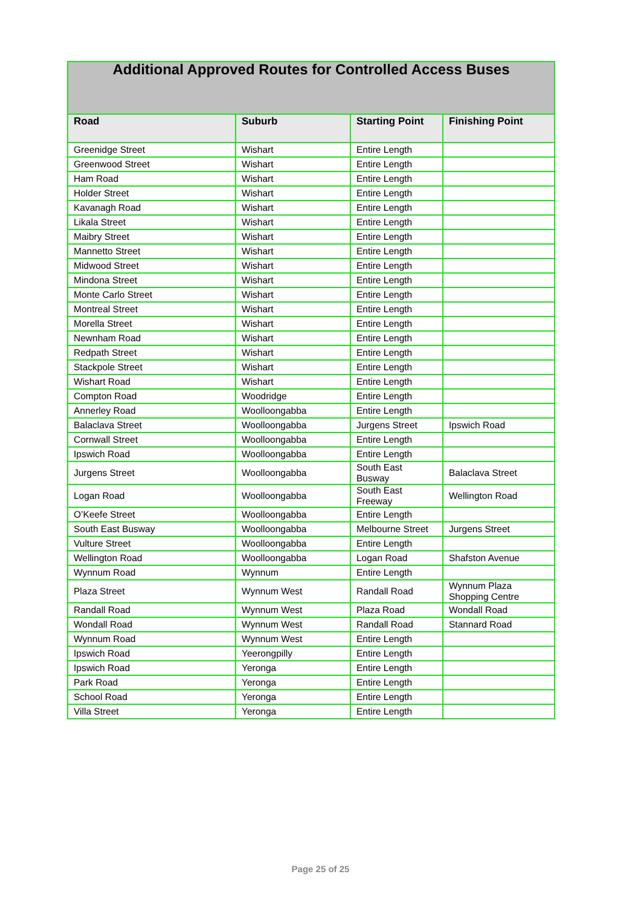| Additional Approved Routes for Controlled Access Buses | | | |
| Road | Suburb | Starting Point | Finishing Point |
| Greenidge Street | Wishart | Entire Length | |
| Greenwood Street | Wishart | Entire Length | |
| Ham Road | Wishart | Entire Length | |
| Holder Street | Wishart | Entire Length | |
| Kavanagh Road | Wishart | Entire Length | |
| Likala Street | Wishart | Entire Length | |
| Maibry Street | Wishart | Entire Length | |
| Mannetto Street | Wishart | Entire Length | |
| Midwood Street | Wishart | Entire Length | |
| Mindona Street | Wishart | Entire Length | |
| Monte Carlo Street | Wishart | Entire Length | |
| Montreal Street | Wishart | Entire Length | |
| Morella Street | Wishart | Entire Length | |
| Newnham Road | Wishart | Entire Length | |
| Redpath Street | Wishart | Entire Length | |
| Stackpole Street | Wishart | Entire Length | |
| Wishart Road | Wishart | Entire Length | |
| Compton Road | Woodridge | Entire Length | |
| Annerley Road | Woolloongabba | Entire Length | |
| Balaclava Street | Woolloongabba | Jurgens Street | Ipswich Road |
| Cornwall Street | Woolloongabba | Entire Length | |
| Ipswich Road | Woolloongabba | Entire Length | |
| Jurgens Street | Woolloongabba | South East Busway | Balaclava Street |
| Logan Road | Woolloongabba | South East Freeway | Wellington Road |
| O’Keefe Street | Woolloongabba | Entire Length | |
| South East Busway | Woolloongabba | Melbourne Street | Jurgens Street |
| Vulture Street | Woolloongabba | Entire Length | |
| Wellington Road | Woolloongabba | Logan Road | Shafston Avenue |
| Wynnum Road | Wynnum | Entire Length | |
| Plaza Street | Wynnum West | Randall Road | Wynnum Plaza Shopping Centre |
| Randall Road | Wynnum West | Plaza Road | Wondall Road |
| Wondall Road | Wynnum West | Randall Road | Stannard Road |
| Wynnum Road | Wynnum West | Entire Length | |
| Ipswich Road | Yeerongpilly | Entire Length | |
| Ipswich Road | Yeronga | Entire Length | |
| Park Road | Yeronga | Entire Length | |
| School Road | Yeronga | Entire Length | |
| Villa Street | Yeronga | Entire Length | |
Page 25 of 25